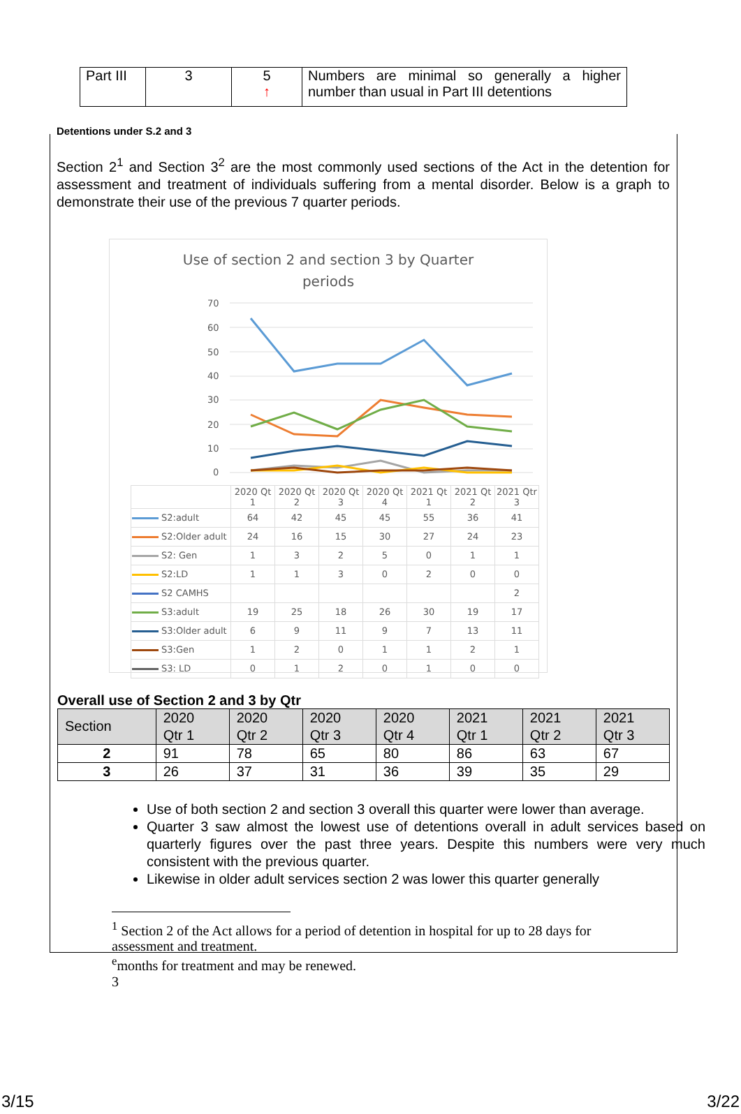| Part III | 3 | 5 ↑ | Numbers are minimal so generally a higher number than usual in Part III detentions |
Detentions under S.2 and 3
Section 2<sup>1</sup> and Section 3<sup>2</sup> are the most commonly used sections of the Act in the detention for assessment and treatment of individuals suffering from a mental disorder. Below is a graph to demonstrate their use of the previous 7 quarter periods.
Use of section 2 and section 3 by Quarter
periods
70
60
50
40
30
20
10
0
| | 2020 Qt 1 | 2020 Qt 2 | 2020 Qt 3 | 2020 Qt 4 | 2021 Qt 1 | 2021 Qt 2 | 2021 Qtr 3 |
| S2:adult | 64 | 42 | 45 | 45 | 55 | 36 | 41 |
| S2:Older adult | 24 | 16 | 15 | 30 | 27 | 24 | 23 |
| S2: Gen | 1 | 3 | 2 | 5 | 0 | 1 | 1 |
| S2:LD | 1 | 1 | 3 | 0 | 2 | 0 | 0 |
| S2 CAMHS | | | | | | | 2 |
| S3:adult | 19 | 25 | 18 | 26 | 30 | 19 | 17 |
| S3:Older adult | 6 | 9 | 11 | 9 | 7 | 13 | 11 |
| S3:Gen | 1 | 2 | 0 | 1 | 1 | 2 | 1 |
| S3: LD | 0 | 1 | 2 | 0 | 1 | 0 | 0 |
Overall use of Section 2 and 3 by Qtr
| Section | 2020 Qtr 1 | 2020 Qtr 2 | 2020 Qtr 3 | 2020 Qtr 4 | 2021 Qtr 1 | 2021 Qtr 2 | 2021 Qtr 3 |
| 2 | 91 | 78 | 65 | 80 | 86 | 63 | 67 |
| 3 | 26 | 37 | 31 | 36 | 39 | 35 | 29 |
Use of both section 2 and section 3 overall this quarter were lower than average.
Quarter 3 saw almost the lowest use of detentions overall in adult services based on quarterly figures over the past three years. Despite this numbers were very much consistent with the previous quarter.
Likewise in older adult services section 2 was lower this quarter generally
<sup>1</sup> Section 2 of the Act allows for a period of detention in hospital for up to 28 days for assessment and treatment.
<sup>e</sup> months for treatment and may be renewed.
3
3/15 3/22